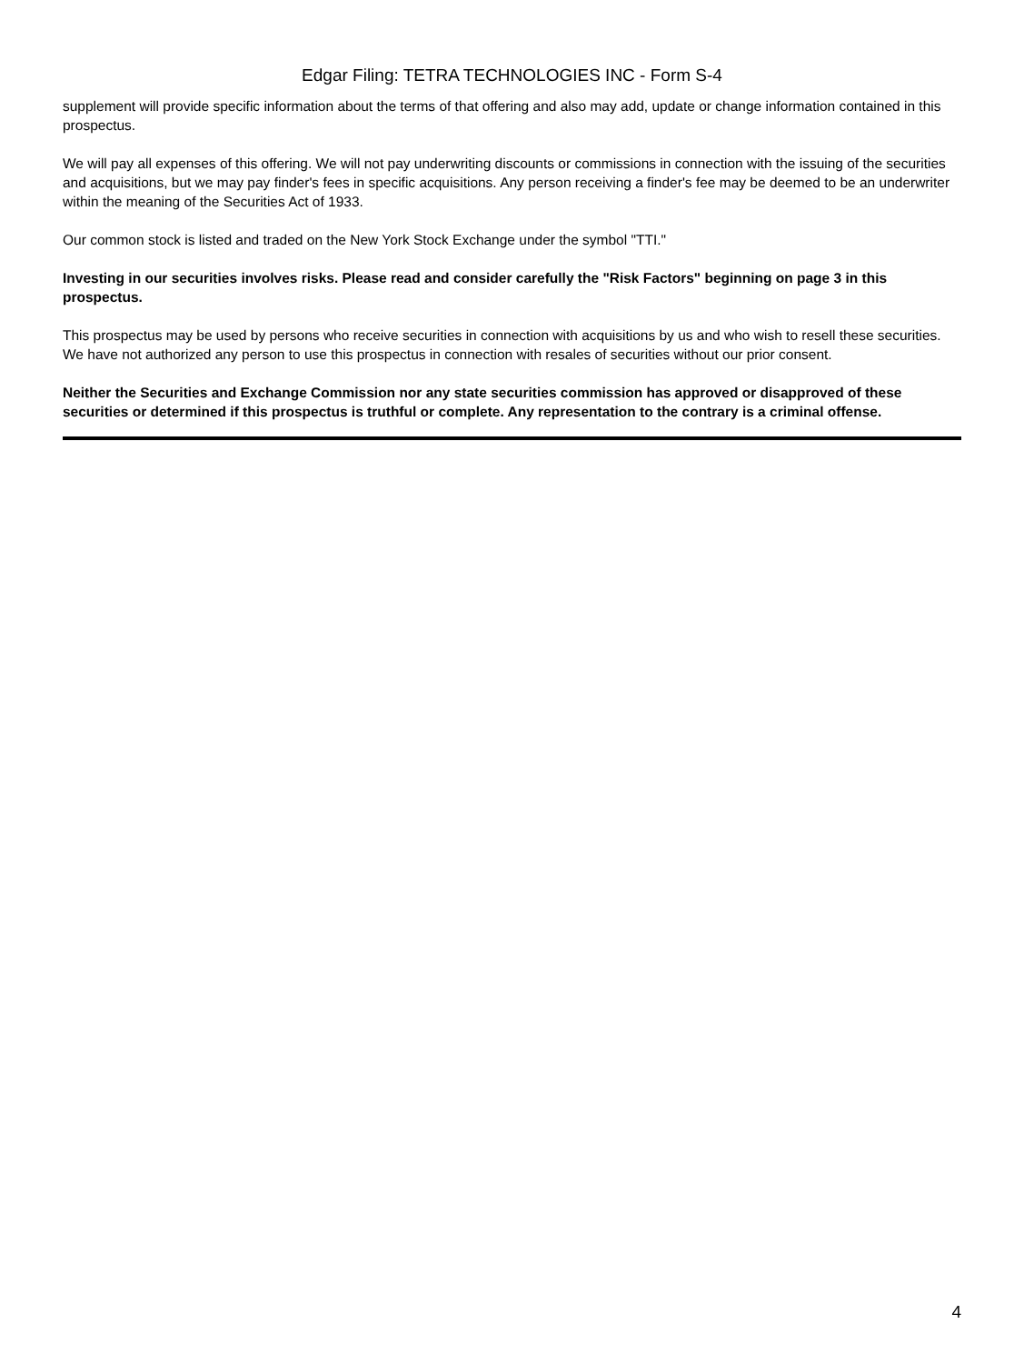Edgar Filing: TETRA TECHNOLOGIES INC - Form S-4
supplement will provide specific information about the terms of that offering and also may add, update or change information contained in this prospectus.
We will pay all expenses of this offering. We will not pay underwriting discounts or commissions in connection with the issuing of the securities and acquisitions, but we may pay finder's fees in specific acquisitions. Any person receiving a finder's fee may be deemed to be an underwriter within the meaning of the Securities Act of 1933.
Our common stock is listed and traded on the New York Stock Exchange under the symbol "TTI."
Investing in our securities involves risks. Please read and consider carefully the "Risk Factors" beginning on page 3 in this prospectus.
This prospectus may be used by persons who receive securities in connection with acquisitions by us and who wish to resell these securities. We have not authorized any person to use this prospectus in connection with resales of securities without our prior consent.
Neither the Securities and Exchange Commission nor any state securities commission has approved or disapproved of these securities or determined if this prospectus is truthful or complete. Any representation to the contrary is a criminal offense.
4